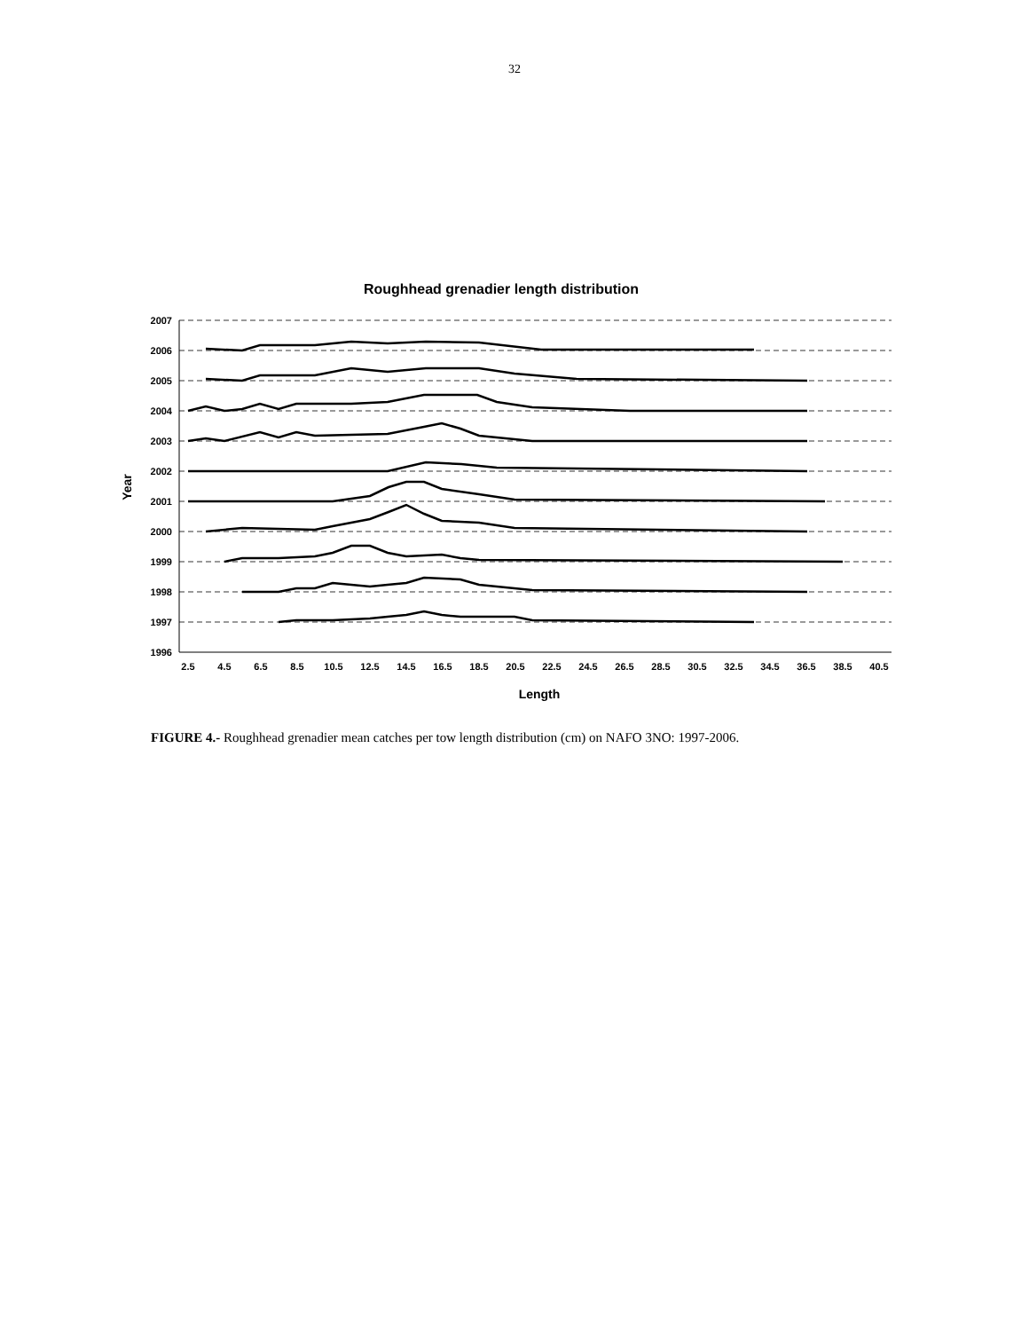32
Roughhead grenadier length distribution
2007
2006
2005
2004
2003
2002
2001
2000
1999
1998
1997
1996
2.5
4.5
6.5
8.5
10.5
12.5
14.5
16.5
18.5
20.5
22.5
24.5
26.5
28.5
30.5
32.5
34.5
36.5
38.5
40.5
Length
Year
FIGURE 4.- Roughhead grenadier mean catches per tow length distribution (cm) on NAFO 3NO: 1997-2006.